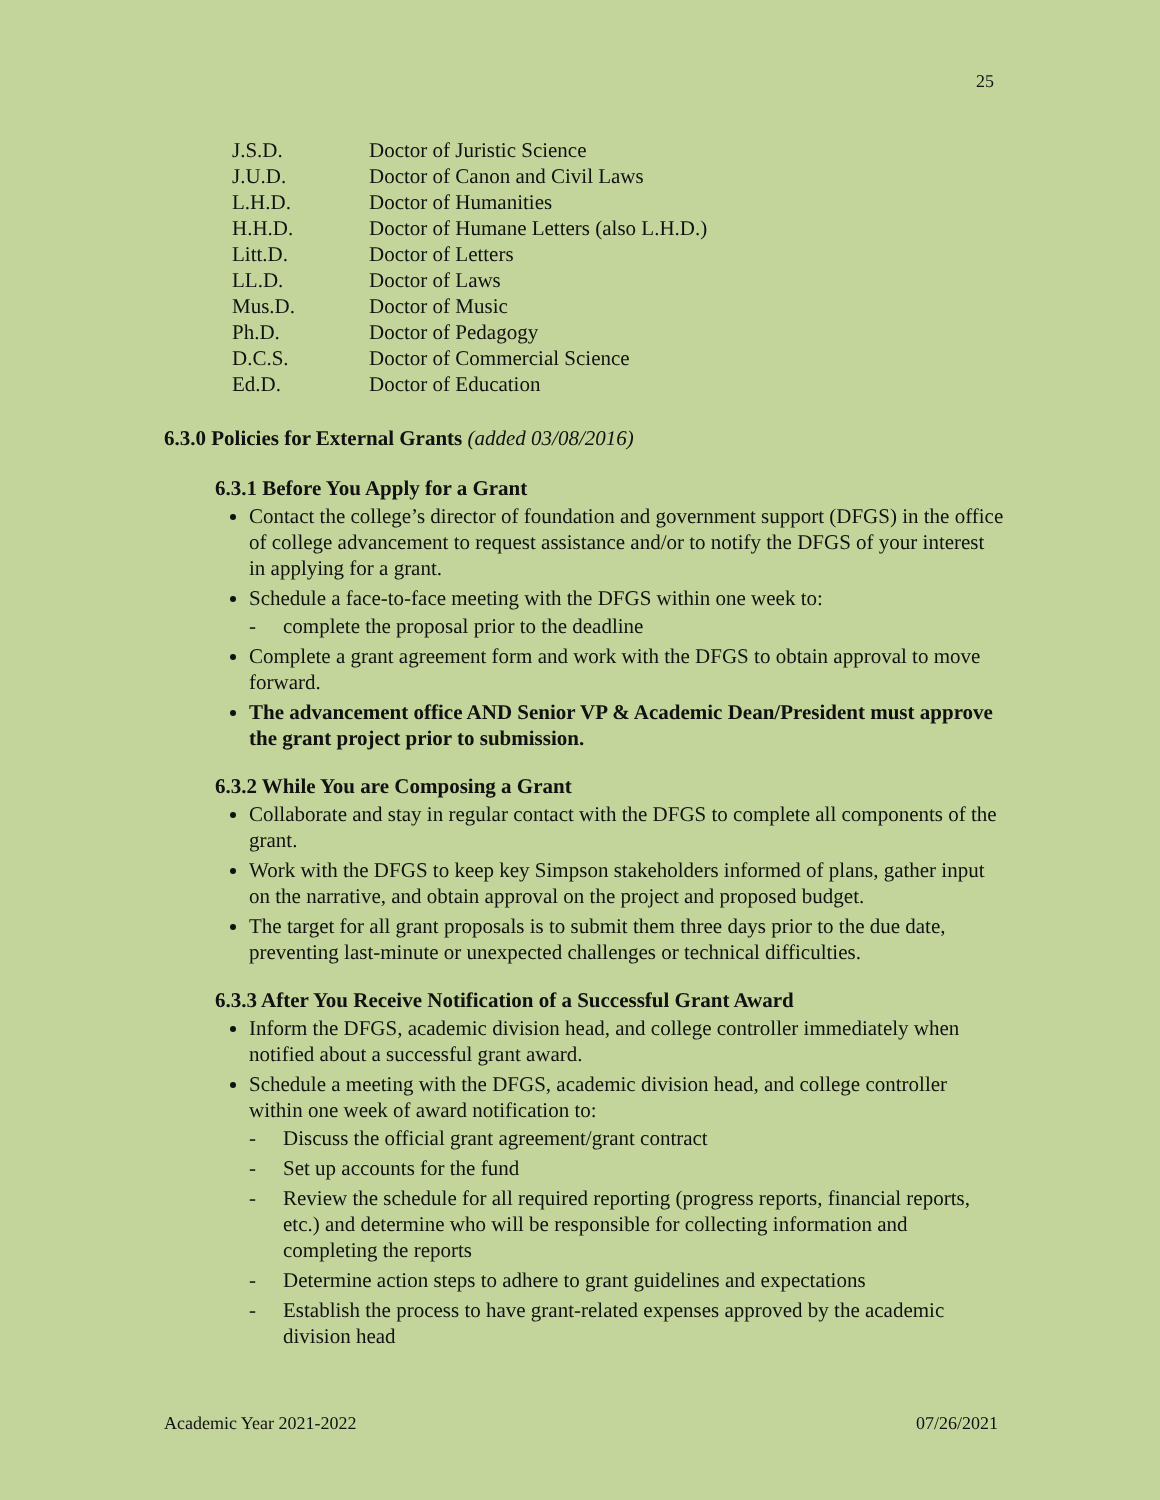25
J.S.D. Doctor of Juristic Science
J.U.D. Doctor of Canon and Civil Laws
L.H.D. Doctor of Humanities
H.H.D. Doctor of Humane Letters (also L.H.D.)
Litt.D. Doctor of Letters
LL.D. Doctor of Laws
Mus.D. Doctor of Music
Ph.D. Doctor of Pedagogy
D.C.S. Doctor of Commercial Science
Ed.D. Doctor of Education
6.3.0 Policies for External Grants (added 03/08/2016)
6.3.1 Before You Apply for a Grant
Contact the college’s director of foundation and government support (DFGS) in the office of college advancement to request assistance and/or to notify the DFGS of your interest in applying for a grant.
Schedule a face-to-face meeting with the DFGS within one week to:
- complete the proposal prior to the deadline
Complete a grant agreement form and work with the DFGS to obtain approval to move forward.
The advancement office AND Senior VP & Academic Dean/President must approve the grant project prior to submission.
6.3.2 While You are Composing a Grant
Collaborate and stay in regular contact with the DFGS to complete all components of the grant.
Work with the DFGS to keep key Simpson stakeholders informed of plans, gather input on the narrative, and obtain approval on the project and proposed budget.
The target for all grant proposals is to submit them three days prior to the due date, preventing last-minute or unexpected challenges or technical difficulties.
6.3.3 After You Receive Notification of a Successful Grant Award
Inform the DFGS, academic division head, and college controller immediately when notified about a successful grant award.
Schedule a meeting with the DFGS, academic division head, and college controller within one week of award notification to:
- Discuss the official grant agreement/grant contract
- Set up accounts for the fund
- Review the schedule for all required reporting (progress reports, financial reports, etc.) and determine who will be responsible for collecting information and completing the reports
- Determine action steps to adhere to grant guidelines and expectations
- Establish the process to have grant-related expenses approved by the academic division head
Academic Year 2021-2022 07/26/2021